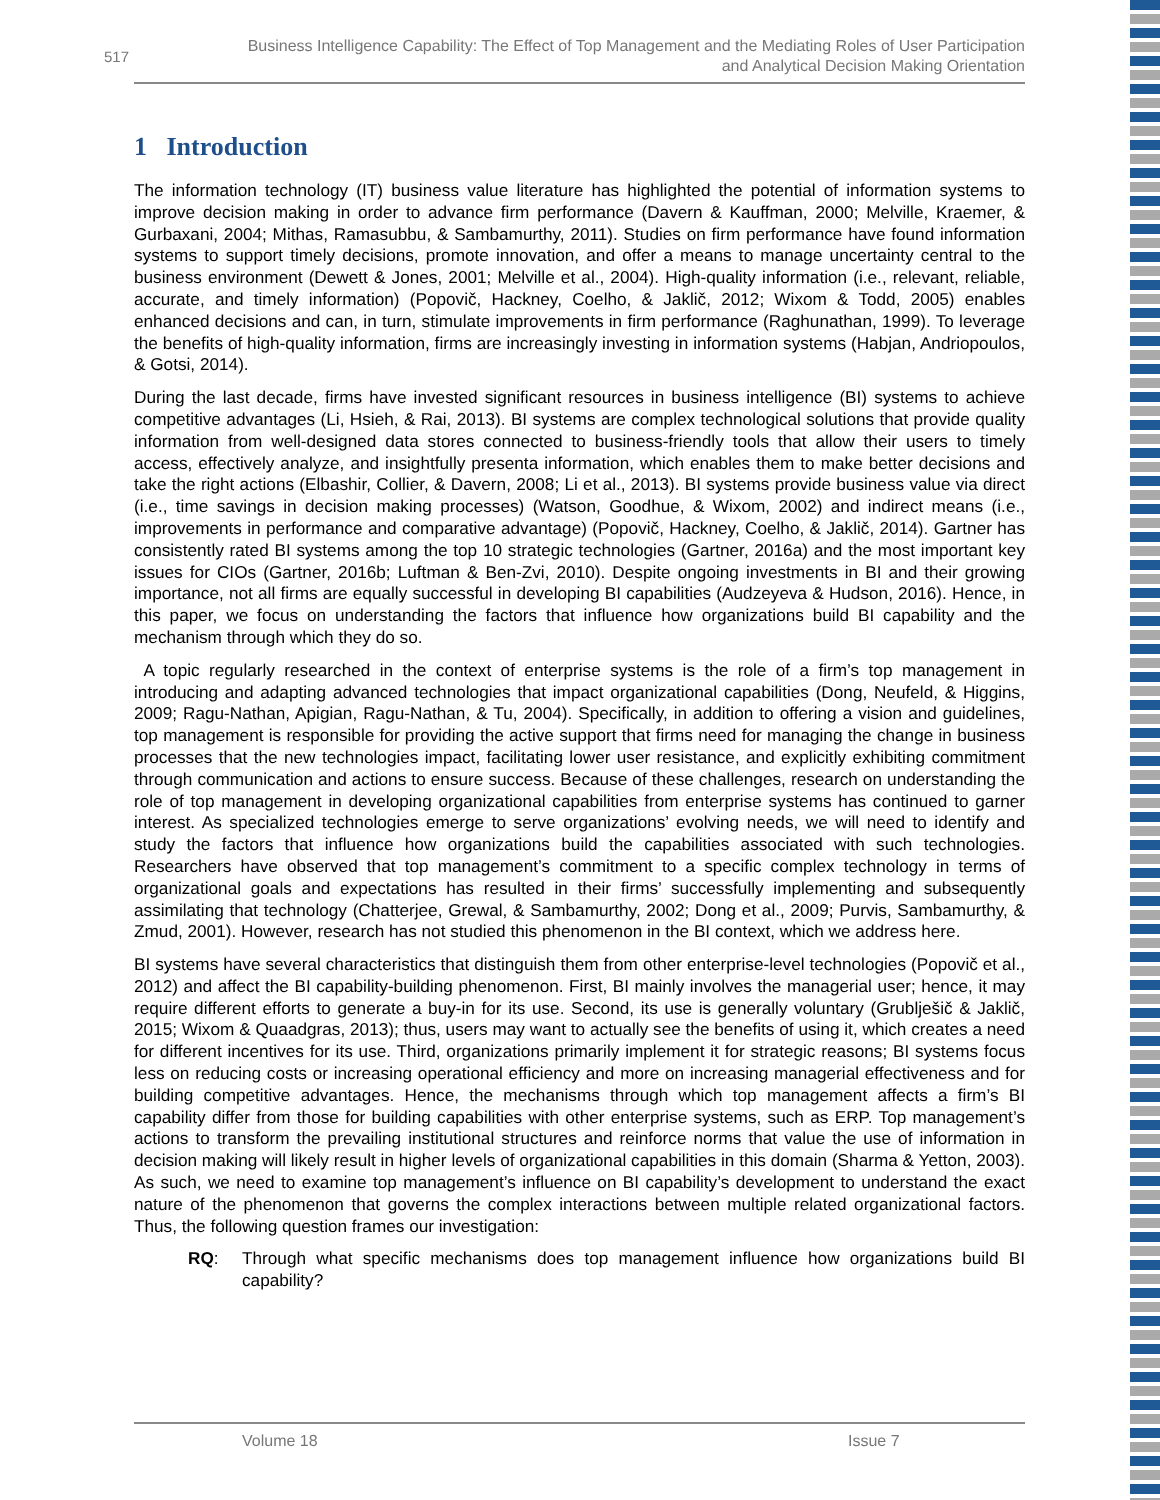517
Business Intelligence Capability: The Effect of Top Management and the Mediating Roles of User Participation
and Analytical Decision Making Orientation
1 Introduction
The information technology (IT) business value literature has highlighted the potential of information systems to improve decision making in order to advance firm performance (Davern & Kauffman, 2000; Melville, Kraemer, & Gurbaxani, 2004; Mithas, Ramasubbu, & Sambamurthy, 2011). Studies on firm performance have found information systems to support timely decisions, promote innovation, and offer a means to manage uncertainty central to the business environment (Dewett & Jones, 2001; Melville et al., 2004). High-quality information (i.e., relevant, reliable, accurate, and timely information) (Popovič, Hackney, Coelho, & Jaklič, 2012; Wixom & Todd, 2005) enables enhanced decisions and can, in turn, stimulate improvements in firm performance (Raghunathan, 1999). To leverage the benefits of high-quality information, firms are increasingly investing in information systems (Habjan, Andriopoulos, & Gotsi, 2014).
During the last decade, firms have invested significant resources in business intelligence (BI) systems to achieve competitive advantages (Li, Hsieh, & Rai, 2013). BI systems are complex technological solutions that provide quality information from well-designed data stores connected to business-friendly tools that allow their users to timely access, effectively analyze, and insightfully presenta information, which enables them to make better decisions and take the right actions (Elbashir, Collier, & Davern, 2008; Li et al., 2013). BI systems provide business value via direct (i.e., time savings in decision making processes) (Watson, Goodhue, & Wixom, 2002) and indirect means (i.e., improvements in performance and comparative advantage) (Popovič, Hackney, Coelho, & Jaklič, 2014). Gartner has consistently rated BI systems among the top 10 strategic technologies (Gartner, 2016a) and the most important key issues for CIOs (Gartner, 2016b; Luftman & Ben-Zvi, 2010). Despite ongoing investments in BI and their growing importance, not all firms are equally successful in developing BI capabilities (Audzeyeva & Hudson, 2016). Hence, in this paper, we focus on understanding the factors that influence how organizations build BI capability and the mechanism through which they do so.
A topic regularly researched in the context of enterprise systems is the role of a firm’s top management in introducing and adapting advanced technologies that impact organizational capabilities (Dong, Neufeld, & Higgins, 2009; Ragu-Nathan, Apigian, Ragu-Nathan, & Tu, 2004). Specifically, in addition to offering a vision and guidelines, top management is responsible for providing the active support that firms need for managing the change in business processes that the new technologies impact, facilitating lower user resistance, and explicitly exhibiting commitment through communication and actions to ensure success. Because of these challenges, research on understanding the role of top management in developing organizational capabilities from enterprise systems has continued to garner interest. As specialized technologies emerge to serve organizations’ evolving needs, we will need to identify and study the factors that influence how organizations build the capabilities associated with such technologies. Researchers have observed that top management’s commitment to a specific complex technology in terms of organizational goals and expectations has resulted in their firms’ successfully implementing and subsequently assimilating that technology (Chatterjee, Grewal, & Sambamurthy, 2002; Dong et al., 2009; Purvis, Sambamurthy, & Zmud, 2001). However, research has not studied this phenomenon in the BI context, which we address here.
BI systems have several characteristics that distinguish them from other enterprise-level technologies (Popovič et al., 2012) and affect the BI capability-building phenomenon. First, BI mainly involves the managerial user; hence, it may require different efforts to generate a buy-in for its use. Second, its use is generally voluntary (Grublješič & Jaklič, 2015; Wixom & Quaadgras, 2013); thus, users may want to actually see the benefits of using it, which creates a need for different incentives for its use. Third, organizations primarily implement it for strategic reasons; BI systems focus less on reducing costs or increasing operational efficiency and more on increasing managerial effectiveness and for building competitive advantages. Hence, the mechanisms through which top management affects a firm’s BI capability differ from those for building capabilities with other enterprise systems, such as ERP. Top management’s actions to transform the prevailing institutional structures and reinforce norms that value the use of information in decision making will likely result in higher levels of organizational capabilities in this domain (Sharma & Yetton, 2003). As such, we need to examine top management’s influence on BI capability’s development to understand the exact nature of the phenomenon that governs the complex interactions between multiple related organizational factors. Thus, the following question frames our investigation:
RQ: Through what specific mechanisms does top management influence how organizations build BI capability?
Volume 18 Issue 7